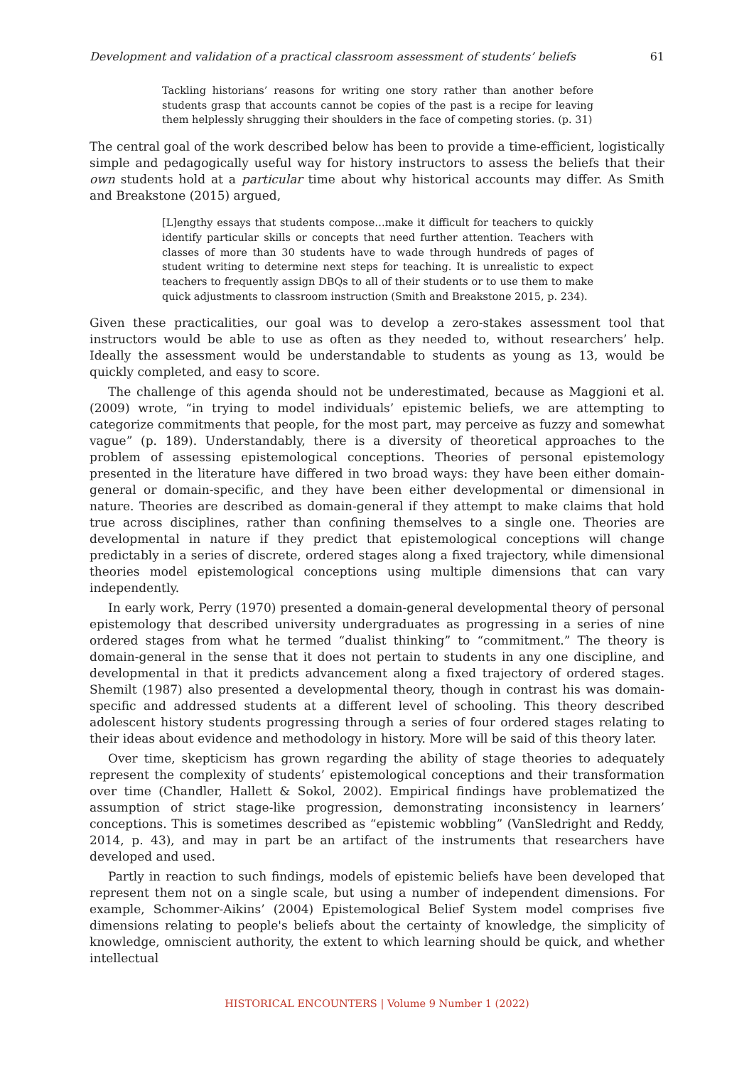Development and validation of a practical classroom assessment of students’ beliefs 61
Tackling historians’ reasons for writing one story rather than another before students grasp that accounts cannot be copies of the past is a recipe for leaving them helplessly shrugging their shoulders in the face of competing stories. (p. 31)
The central goal of the work described below has been to provide a time-efficient, logistically simple and pedagogically useful way for history instructors to assess the beliefs that their own students hold at a particular time about why historical accounts may differ. As Smith and Breakstone (2015) argued,
[L]engthy essays that students compose…make it difficult for teachers to quickly identify particular skills or concepts that need further attention. Teachers with classes of more than 30 students have to wade through hundreds of pages of student writing to determine next steps for teaching. It is unrealistic to expect teachers to frequently assign DBQs to all of their students or to use them to make quick adjustments to classroom instruction (Smith and Breakstone 2015, p. 234).
Given these practicalities, our goal was to develop a zero-stakes assessment tool that instructors would be able to use as often as they needed to, without researchers’ help. Ideally the assessment would be understandable to students as young as 13, would be quickly completed, and easy to score.
The challenge of this agenda should not be underestimated, because as Maggioni et al. (2009) wrote, “in trying to model individuals’ epistemic beliefs, we are attempting to categorize commitments that people, for the most part, may perceive as fuzzy and somewhat vague” (p. 189). Understandably, there is a diversity of theoretical approaches to the problem of assessing epistemological conceptions. Theories of personal epistemology presented in the literature have differed in two broad ways: they have been either domain-general or domain-specific, and they have been either developmental or dimensional in nature. Theories are described as domain-general if they attempt to make claims that hold true across disciplines, rather than confining themselves to a single one. Theories are developmental in nature if they predict that epistemological conceptions will change predictably in a series of discrete, ordered stages along a fixed trajectory, while dimensional theories model epistemological conceptions using multiple dimensions that can vary independently.
In early work, Perry (1970) presented a domain-general developmental theory of personal epistemology that described university undergraduates as progressing in a series of nine ordered stages from what he termed “dualist thinking” to “commitment.” The theory is domain-general in the sense that it does not pertain to students in any one discipline, and developmental in that it predicts advancement along a fixed trajectory of ordered stages. Shemilt (1987) also presented a developmental theory, though in contrast his was domain-specific and addressed students at a different level of schooling. This theory described adolescent history students progressing through a series of four ordered stages relating to their ideas about evidence and methodology in history. More will be said of this theory later.
Over time, skepticism has grown regarding the ability of stage theories to adequately represent the complexity of students’ epistemological conceptions and their transformation over time (Chandler, Hallett & Sokol, 2002). Empirical findings have problematized the assumption of strict stage-like progression, demonstrating inconsistency in learners’ conceptions. This is sometimes described as “epistemic wobbling” (VanSledright and Reddy, 2014, p. 43), and may in part be an artifact of the instruments that researchers have developed and used.
Partly in reaction to such findings, models of epistemic beliefs have been developed that represent them not on a single scale, but using a number of independent dimensions. For example, Schommer-Aikins’ (2004) Epistemological Belief System model comprises five dimensions relating to people's beliefs about the certainty of knowledge, the simplicity of knowledge, omniscient authority, the extent to which learning should be quick, and whether intellectual
HISTORICAL ENCOUNTERS | Volume 9 Number 1 (2022)